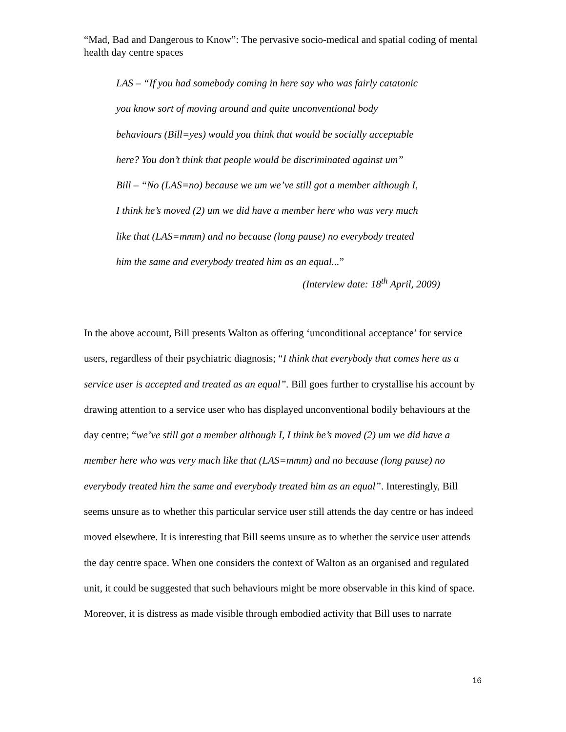“Mad, Bad and Dangerous to Know”: The pervasive socio-medical and spatial coding of mental health day centre spaces
LAS – “If you had somebody coming in here say who was fairly catatonic
you know sort of moving around and quite unconventional body
behaviours (Bill=yes) would you think that would be socially acceptable
here? You don’t think that people would be discriminated against um”
Bill – “No (LAS=no) because we um we’ve still got a member although I,
I think he’s moved (2) um we did have a member here who was very much
like that (LAS=mmm) and no because (long pause) no everybody treated
him the same and everybody treated him as an equal...”
(Interview date: 18<sup>th</sup> April, 2009)
In the above account, Bill presents Walton as offering ‘unconditional acceptance’ for service users, regardless of their psychiatric diagnosis; “I think that everybody that comes here as a service user is accepted and treated as an equal”. Bill goes further to crystallise his account by drawing attention to a service user who has displayed unconventional bodily behaviours at the day centre; “we’ve still got a member although I, I think he’s moved (2) um we did have a member here who was very much like that (LAS=mmm) and no because (long pause) no everybody treated him the same and everybody treated him as an equal”. Interestingly, Bill seems unsure as to whether this particular service user still attends the day centre or has indeed moved elsewhere. It is interesting that Bill seems unsure as to whether the service user attends the day centre space. When one considers the context of Walton as an organised and regulated unit, it could be suggested that such behaviours might be more observable in this kind of space. Moreover, it is distress as made visible through embodied activity that Bill uses to narrate
16